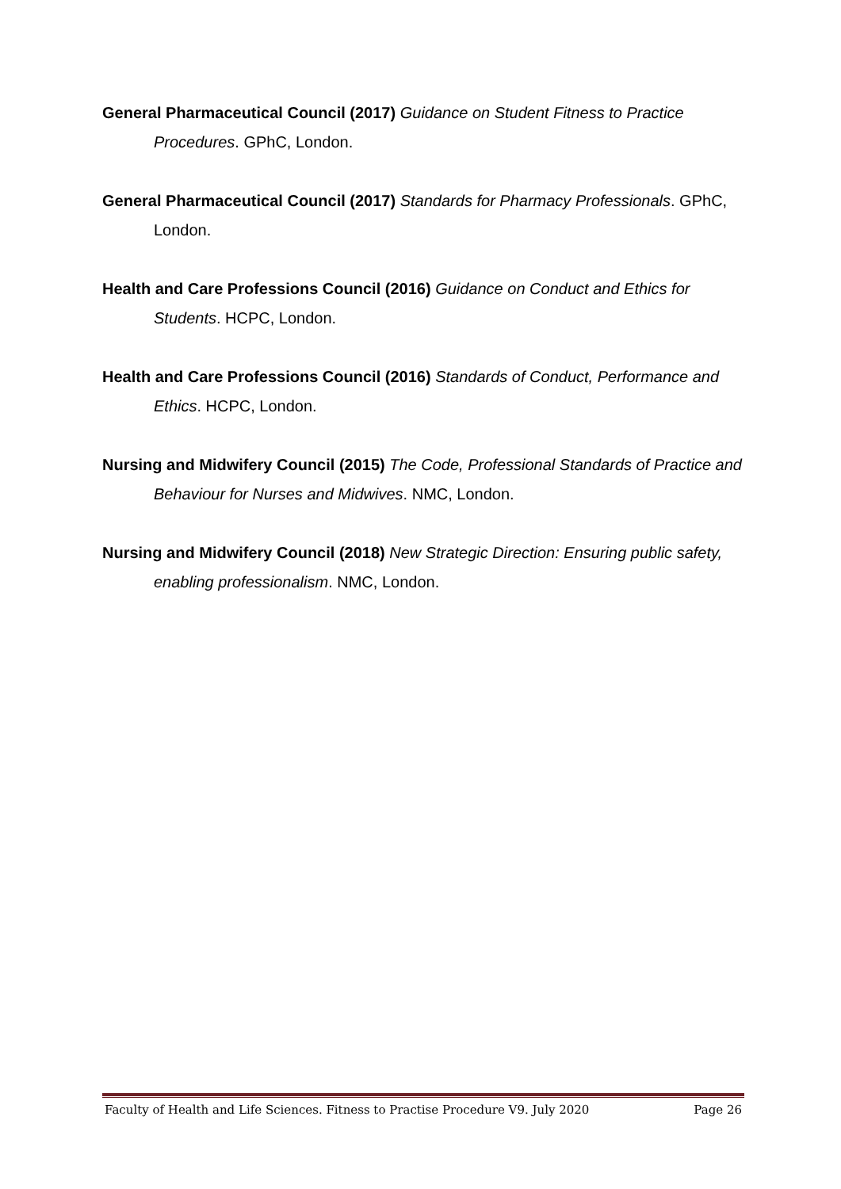General Pharmaceutical Council (2017) Guidance on Student Fitness to Practice Procedures. GPhC, London.
General Pharmaceutical Council (2017) Standards for Pharmacy Professionals. GPhC, London.
Health and Care Professions Council (2016) Guidance on Conduct and Ethics for Students. HCPC, London.
Health and Care Professions Council (2016) Standards of Conduct, Performance and Ethics. HCPC, London.
Nursing and Midwifery Council (2015) The Code, Professional Standards of Practice and Behaviour for Nurses and Midwives. NMC, London.
Nursing and Midwifery Council (2018) New Strategic Direction: Ensuring public safety, enabling professionalism. NMC, London.
Faculty of Health and Life Sciences. Fitness to Practise Procedure V9. July 2020 Page 26